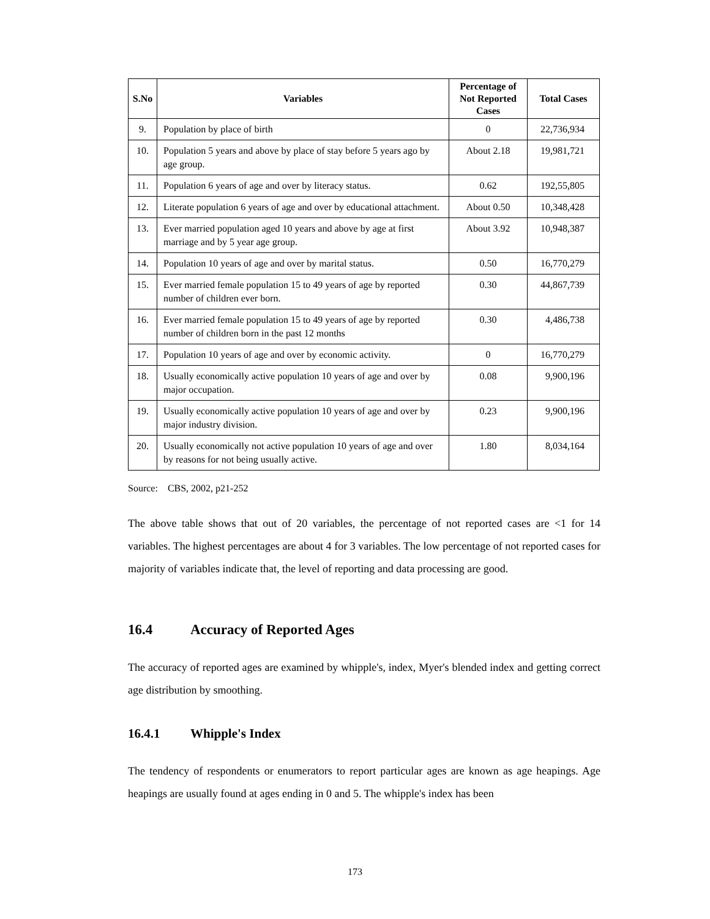| S.No | Variables | Percentage of Not Reported Cases | Total Cases |
| --- | --- | --- | --- |
| 9. | Population by place of birth | 0 | 22,736,934 |
| 10. | Population 5 years and above by place of stay before 5 years ago by age group. | About 2.18 | 19,981,721 |
| 11. | Population 6 years of age and over by literacy status. | 0.62 | 192,55,805 |
| 12. | Literate population 6 years of age and over by educational attachment. | About 0.50 | 10,348,428 |
| 13. | Ever married population aged 10 years and above by age at first marriage and by 5 year age group. | About 3.92 | 10,948,387 |
| 14. | Population 10 years of age and over by marital status. | 0.50 | 16,770,279 |
| 15. | Ever married female population 15 to 49 years of age by reported number of children ever born. | 0.30 | 44,867,739 |
| 16. | Ever married female population 15 to 49 years of age by reported number of children born in the past 12 months | 0.30 | 4,486,738 |
| 17. | Population 10 years of age and over by economic activity. | 0 | 16,770,279 |
| 18. | Usually economically active population 10 years of age and over by major occupation. | 0.08 | 9,900,196 |
| 19. | Usually economically active population 10 years of age and over by major industry division. | 0.23 | 9,900,196 |
| 20. | Usually economically not active population 10 years of age and over by reasons for not being usually active. | 1.80 | 8,034,164 |
Source: CBS, 2002, p21-252
The above table shows that out of 20 variables, the percentage of not reported cases are <1 for 14 variables. The highest percentages are about 4 for 3 variables. The low percentage of not reported cases for majority of variables indicate that, the level of reporting and data processing are good.
16.4 Accuracy of Reported Ages
The accuracy of reported ages are examined by whipple's, index, Myer's blended index and getting correct age distribution by smoothing.
16.4.1 Whipple's Index
The tendency of respondents or enumerators to report particular ages are known as age heapings. Age heapings are usually found at ages ending in 0 and 5. The whipple's index has been
173